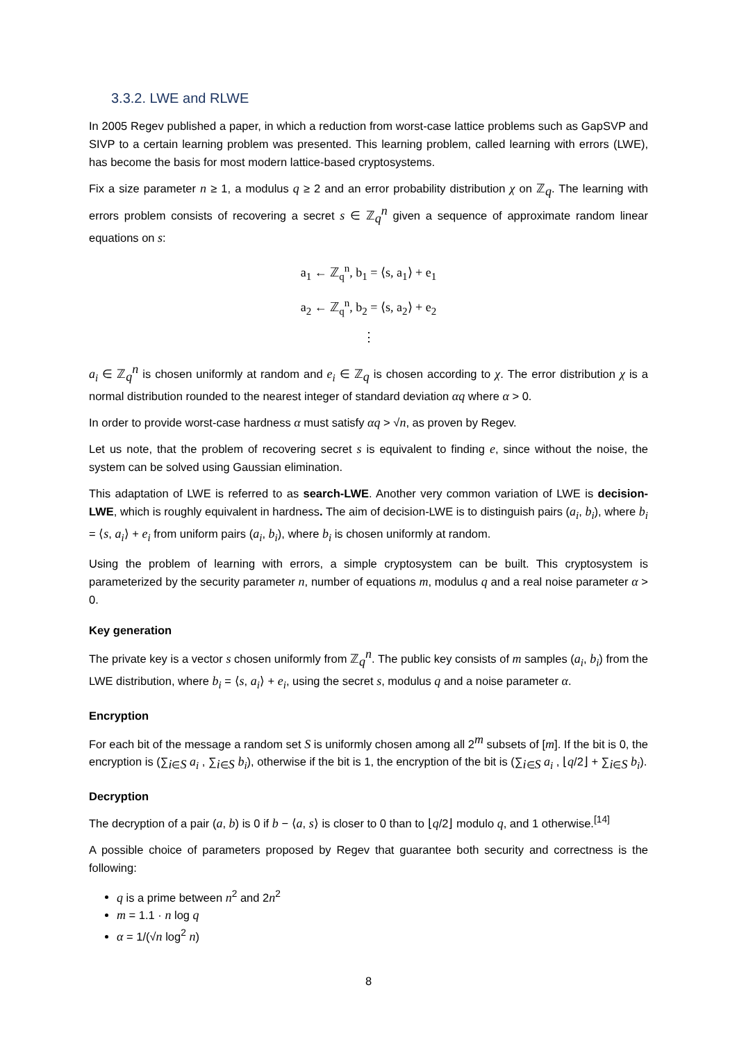3.3.2. LWE and RLWE
In 2005 Regev published a paper, in which a reduction from worst-case lattice problems such as GapSVP and SIVP to a certain learning problem was presented. This learning problem, called learning with errors (LWE), has become the basis for most modern lattice-based cryptosystems.
Fix a size parameter n ≥ 1, a modulus q ≥ 2 and an error probability distribution χ on ℤ<sub>q</sub>. The learning with errors problem consists of recovering a secret s ∈ ℤ<sub>q</sub><sup>n</sup> given a sequence of approximate random linear equations on s:
a<sub>1</sub> ← ℤ<sub>q</sub><sup>n</sup>, b<sub>1</sub> = ⟨s, a<sub>1</sub>⟩ + e<sub>1</sub>
a<sub>2</sub> ← ℤ<sub>q</sub><sup>n</sup>, b<sub>2</sub> = ⟨s, a<sub>2</sub>⟩ + e<sub>2</sub>
⋮
a<sub>i</sub> ∈ ℤ<sub>q</sub><sup>n</sup> is chosen uniformly at random and e<sub>i</sub> ∈ ℤ<sub>q</sub> is chosen according to χ. The error distribution χ is a normal distribution rounded to the nearest integer of standard deviation αq where α > 0.
In order to provide worst-case hardness α must satisfy αq > √n, as proven by Regev.
Let us note, that the problem of recovering secret s is equivalent to finding e, since without the noise, the system can be solved using Gaussian elimination.
This adaptation of LWE is referred to as search-LWE. Another very common variation of LWE is decision-LWE, which is roughly equivalent in hardness. The aim of decision-LWE is to distinguish pairs (a<sub>i</sub>, b<sub>i</sub>), where b<sub>i</sub> = ⟨s, a<sub>i</sub>⟩ + e<sub>i</sub> from uniform pairs (a<sub>i</sub>, b<sub>i</sub>), where b<sub>i</sub> is chosen uniformly at random.
Using the problem of learning with errors, a simple cryptosystem can be built. This cryptosystem is parameterized by the security parameter n, number of equations m, modulus q and a real noise parameter α > 0.
Key generation
The private key is a vector s chosen uniformly from ℤ<sub>q</sub><sup>n</sup>. The public key consists of m samples (a<sub>i</sub>, b<sub>i</sub>) from the LWE distribution, where b<sub>i</sub> = ⟨s, a<sub>i</sub>⟩ + e<sub>i</sub>, using the secret s, modulus q and a noise parameter α.
Encryption
For each bit of the message a random set S is uniformly chosen among all 2<sup>m</sup> subsets of [m]. If the bit is 0, the encryption is (∑<sub>i∈S</sub> a<sub>i</sub> , ∑<sub>i∈S</sub> b<sub>i</sub>), otherwise if the bit is 1, the encryption of the bit is (∑<sub>i∈S</sub> a<sub>i</sub> , ⌊q/2⌋ + ∑<sub>i∈S</sub> b<sub>i</sub>).
Decryption
The decryption of a pair (a, b) is 0 if b − ⟨a, s⟩ is closer to 0 than to ⌊q/2⌋ modulo q, and 1 otherwise.<sup>[14]</sup>
A possible choice of parameters proposed by Regev that guarantee both security and correctness is the following:
q is a prime between n<sup>2</sup> and 2n<sup>2</sup>
m = 1.1 · n log q
α = 1/(√n log<sup>2</sup> n)
8